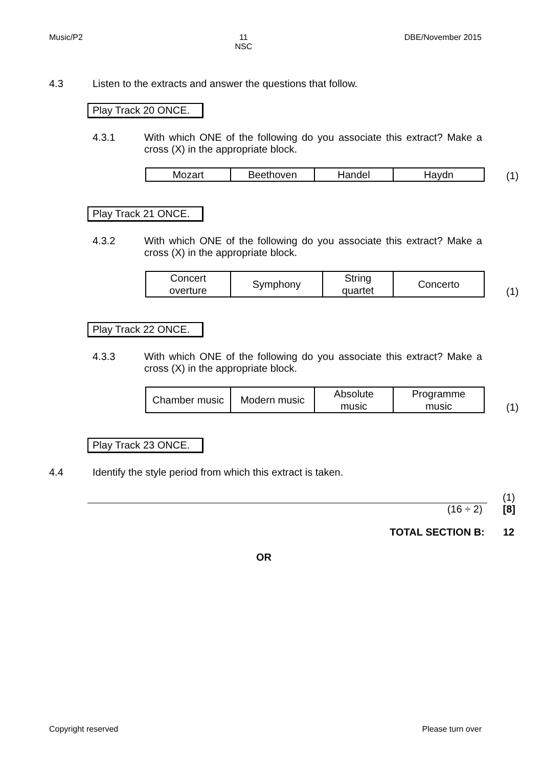Music/P2 11
NSC DBE/November 2015
4.3 Listen to the extracts and answer the questions that follow.
Play Track 20 ONCE.
4.3.1 With which ONE of the following do you associate this extract? Make a cross (X) in the appropriate block.
| Mozart | Beethoven | Handel | Haydn |
(1)
Play Track 21 ONCE.
4.3.2 With which ONE of the following do you associate this extract? Make a cross (X) in the appropriate block.
| Concert overture | Symphony | String quartet | Concerto |
(1)
Play Track 22 ONCE.
4.3.3 With which ONE of the following do you associate this extract? Make a cross (X) in the appropriate block.
| Chamber music | Modern music | Absolute music | Programme music |
(1)
Play Track 23 ONCE.
4.4 Identify the style period from which this extract is taken.
(1)
(16 ÷ 2) [8]
TOTAL SECTION B: 12
OR
Copyright reserved Please turn over